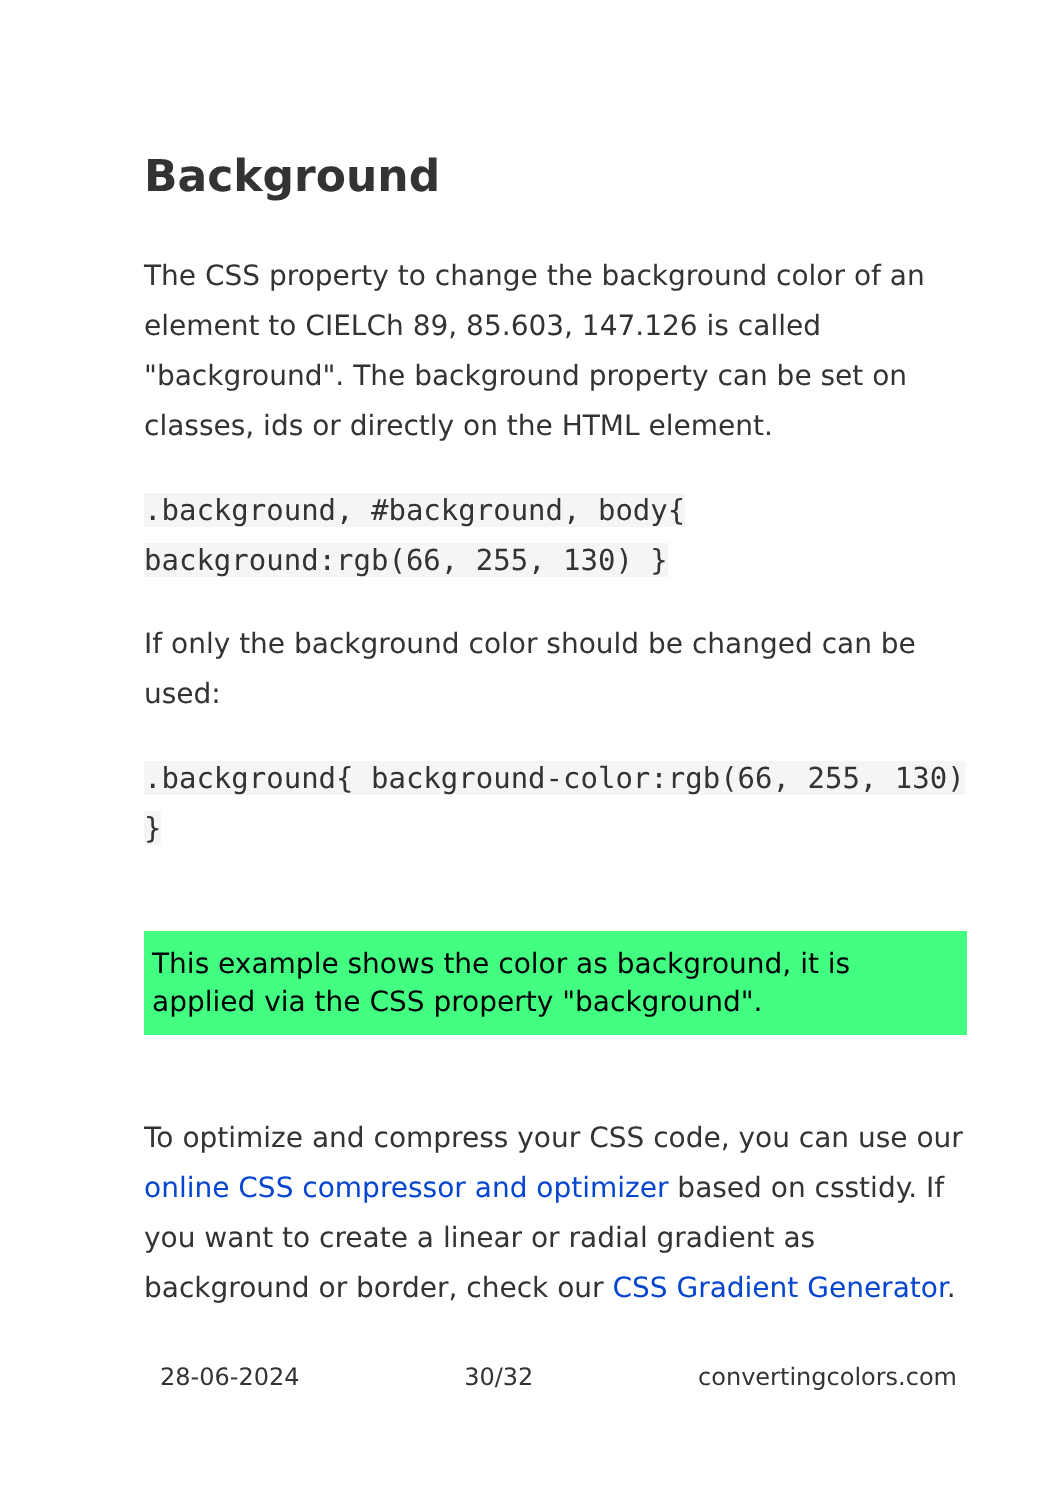Background
The CSS property to change the background color of an element to CIELCh 89, 85.603, 147.126 is called "background". The background property can be set on classes, ids or directly on the HTML element.
.background, #background, body{ background:rgb(66, 255, 130) }
If only the background color should be changed can be used:
.background{ background-color:rgb(66, 255, 130) }
This example shows the color as background, it is applied via the CSS property "background".
To optimize and compress your CSS code, you can use our online CSS compressor and optimizer based on csstidy. If you want to create a linear or radial gradient as background or border, check our CSS Gradient Generator.
28-06-2024 30/32 convertingcolors.com